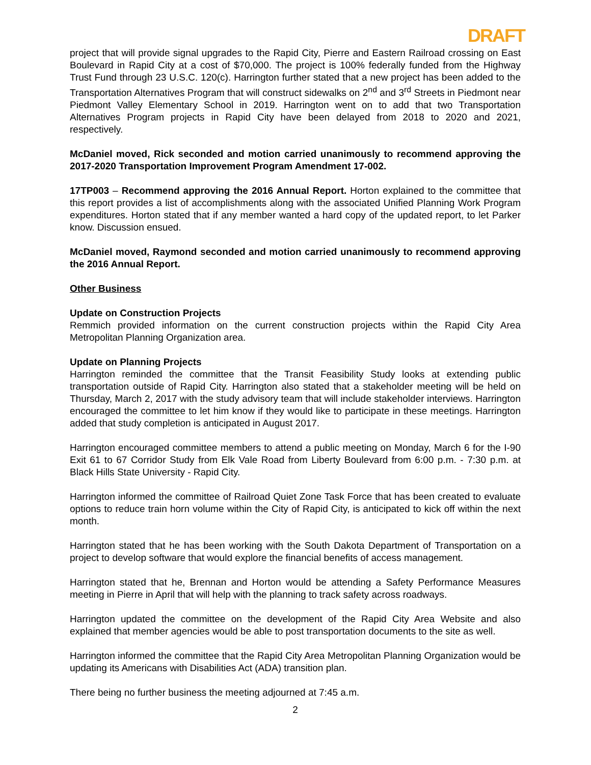DRAFT
project that will provide signal upgrades to the Rapid City, Pierre and Eastern Railroad crossing on East Boulevard in Rapid City at a cost of $70,000. The project is 100% federally funded from the Highway Trust Fund through 23 U.S.C. 120(c). Harrington further stated that a new project has been added to the Transportation Alternatives Program that will construct sidewalks on 2<sup>nd</sup> and 3<sup>rd</sup> Streets in Piedmont near Piedmont Valley Elementary School in 2019. Harrington went on to add that two Transportation Alternatives Program projects in Rapid City have been delayed from 2018 to 2020 and 2021, respectively.
McDaniel moved, Rick seconded and motion carried unanimously to recommend approving the 2017-2020 Transportation Improvement Program Amendment 17-002.
17TP003 – Recommend approving the 2016 Annual Report. Horton explained to the committee that this report provides a list of accomplishments along with the associated Unified Planning Work Program expenditures. Horton stated that if any member wanted a hard copy of the updated report, to let Parker know. Discussion ensued.
McDaniel moved, Raymond seconded and motion carried unanimously to recommend approving the 2016 Annual Report.
Other Business
Update on Construction Projects
Remmich provided information on the current construction projects within the Rapid City Area Metropolitan Planning Organization area.
Update on Planning Projects
Harrington reminded the committee that the Transit Feasibility Study looks at extending public transportation outside of Rapid City. Harrington also stated that a stakeholder meeting will be held on Thursday, March 2, 2017 with the study advisory team that will include stakeholder interviews. Harrington encouraged the committee to let him know if they would like to participate in these meetings. Harrington added that study completion is anticipated in August 2017.
Harrington encouraged committee members to attend a public meeting on Monday, March 6 for the I-90 Exit 61 to 67 Corridor Study from Elk Vale Road from Liberty Boulevard from 6:00 p.m. - 7:30 p.m. at Black Hills State University - Rapid City.
Harrington informed the committee of Railroad Quiet Zone Task Force that has been created to evaluate options to reduce train horn volume within the City of Rapid City, is anticipated to kick off within the next month.
Harrington stated that he has been working with the South Dakota Department of Transportation on a project to develop software that would explore the financial benefits of access management.
Harrington stated that he, Brennan and Horton would be attending a Safety Performance Measures meeting in Pierre in April that will help with the planning to track safety across roadways.
Harrington updated the committee on the development of the Rapid City Area Website and also explained that member agencies would be able to post transportation documents to the site as well.
Harrington informed the committee that the Rapid City Area Metropolitan Planning Organization would be updating its Americans with Disabilities Act (ADA) transition plan.
There being no further business the meeting adjourned at 7:45 a.m.
2